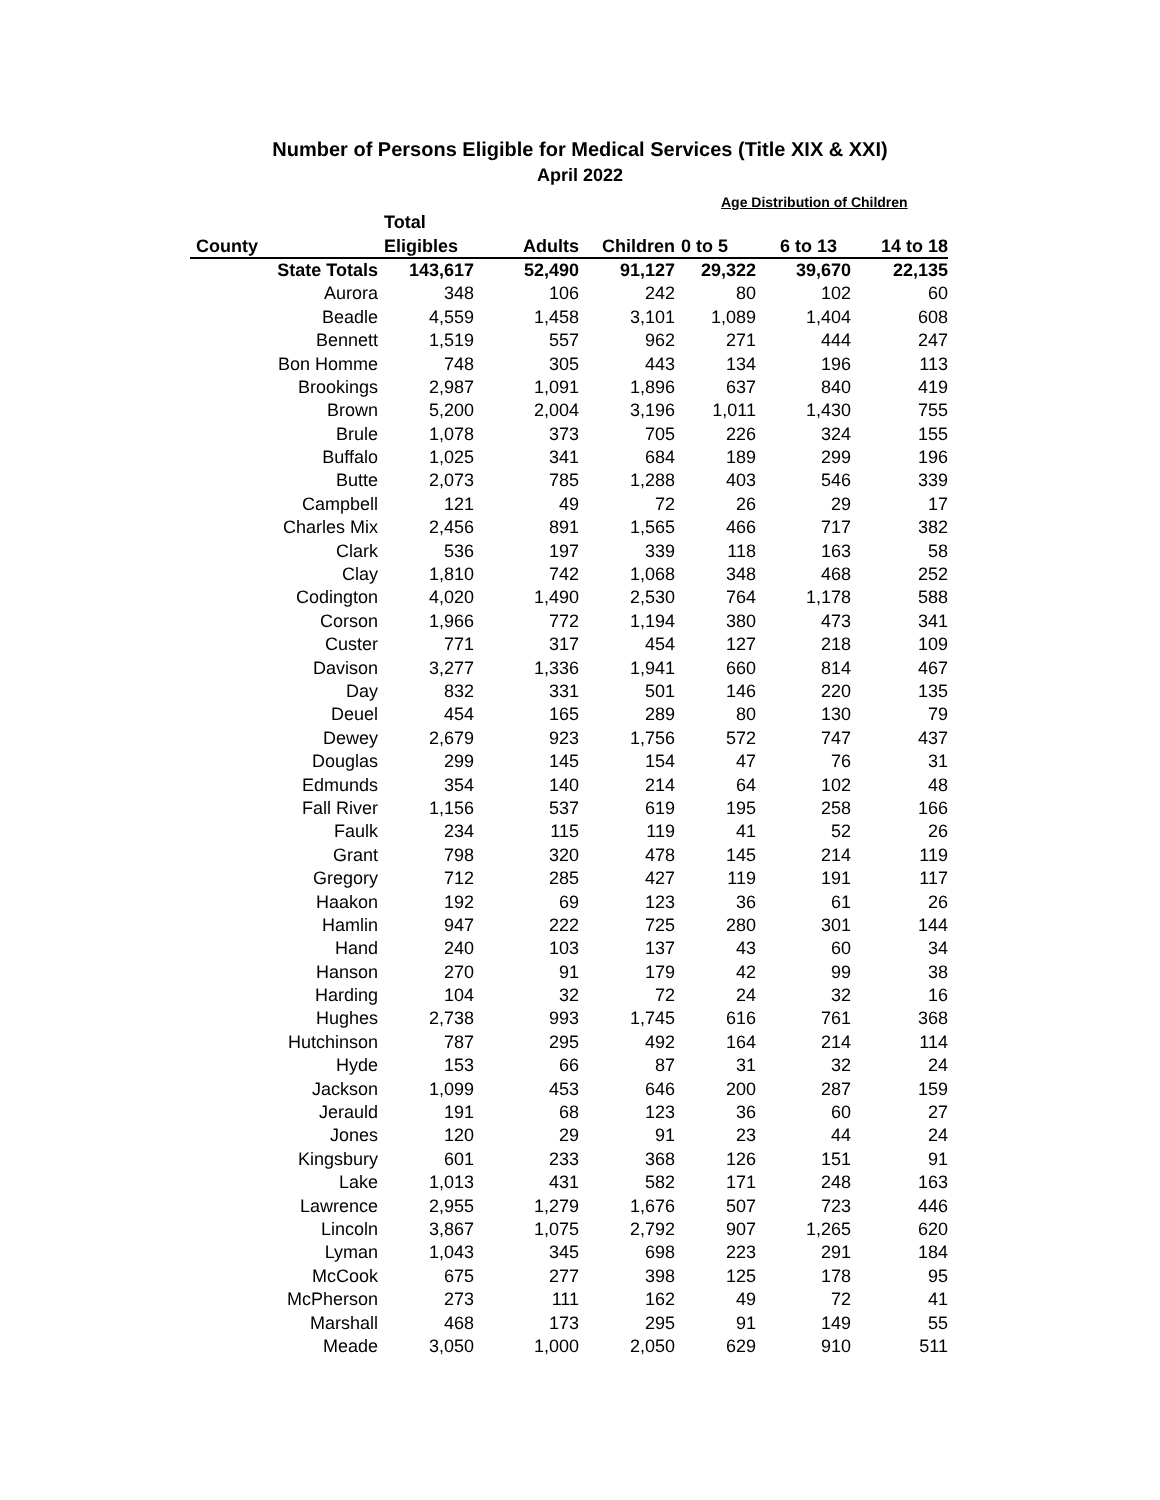Number of Persons Eligible for Medical Services (Title XIX & XXI)
April 2022
Age Distribution of Children
| | Total | | | | | |
| --- | --- | --- | --- | --- | --- | --- |
| County | Eligibles | Adults | Children | 0 to 5 | 6 to 13 | 14 to 18 |
| State Totals | 143,617 | 52,490 | 91,127 | 29,322 | 39,670 | 22,135 |
| Aurora | 348 | 106 | 242 | 80 | 102 | 60 |
| Beadle | 4,559 | 1,458 | 3,101 | 1,089 | 1,404 | 608 |
| Bennett | 1,519 | 557 | 962 | 271 | 444 | 247 |
| Bon Homme | 748 | 305 | 443 | 134 | 196 | 113 |
| Brookings | 2,987 | 1,091 | 1,896 | 637 | 840 | 419 |
| Brown | 5,200 | 2,004 | 3,196 | 1,011 | 1,430 | 755 |
| Brule | 1,078 | 373 | 705 | 226 | 324 | 155 |
| Buffalo | 1,025 | 341 | 684 | 189 | 299 | 196 |
| Butte | 2,073 | 785 | 1,288 | 403 | 546 | 339 |
| Campbell | 121 | 49 | 72 | 26 | 29 | 17 |
| Charles Mix | 2,456 | 891 | 1,565 | 466 | 717 | 382 |
| Clark | 536 | 197 | 339 | 118 | 163 | 58 |
| Clay | 1,810 | 742 | 1,068 | 348 | 468 | 252 |
| Codington | 4,020 | 1,490 | 2,530 | 764 | 1,178 | 588 |
| Corson | 1,966 | 772 | 1,194 | 380 | 473 | 341 |
| Custer | 771 | 317 | 454 | 127 | 218 | 109 |
| Davison | 3,277 | 1,336 | 1,941 | 660 | 814 | 467 |
| Day | 832 | 331 | 501 | 146 | 220 | 135 |
| Deuel | 454 | 165 | 289 | 80 | 130 | 79 |
| Dewey | 2,679 | 923 | 1,756 | 572 | 747 | 437 |
| Douglas | 299 | 145 | 154 | 47 | 76 | 31 |
| Edmunds | 354 | 140 | 214 | 64 | 102 | 48 |
| Fall River | 1,156 | 537 | 619 | 195 | 258 | 166 |
| Faulk | 234 | 115 | 119 | 41 | 52 | 26 |
| Grant | 798 | 320 | 478 | 145 | 214 | 119 |
| Gregory | 712 | 285 | 427 | 119 | 191 | 117 |
| Haakon | 192 | 69 | 123 | 36 | 61 | 26 |
| Hamlin | 947 | 222 | 725 | 280 | 301 | 144 |
| Hand | 240 | 103 | 137 | 43 | 60 | 34 |
| Hanson | 270 | 91 | 179 | 42 | 99 | 38 |
| Harding | 104 | 32 | 72 | 24 | 32 | 16 |
| Hughes | 2,738 | 993 | 1,745 | 616 | 761 | 368 |
| Hutchinson | 787 | 295 | 492 | 164 | 214 | 114 |
| Hyde | 153 | 66 | 87 | 31 | 32 | 24 |
| Jackson | 1,099 | 453 | 646 | 200 | 287 | 159 |
| Jerauld | 191 | 68 | 123 | 36 | 60 | 27 |
| Jones | 120 | 29 | 91 | 23 | 44 | 24 |
| Kingsbury | 601 | 233 | 368 | 126 | 151 | 91 |
| Lake | 1,013 | 431 | 582 | 171 | 248 | 163 |
| Lawrence | 2,955 | 1,279 | 1,676 | 507 | 723 | 446 |
| Lincoln | 3,867 | 1,075 | 2,792 | 907 | 1,265 | 620 |
| Lyman | 1,043 | 345 | 698 | 223 | 291 | 184 |
| McCook | 675 | 277 | 398 | 125 | 178 | 95 |
| McPherson | 273 | 111 | 162 | 49 | 72 | 41 |
| Marshall | 468 | 173 | 295 | 91 | 149 | 55 |
| Meade | 3,050 | 1,000 | 2,050 | 629 | 910 | 511 |